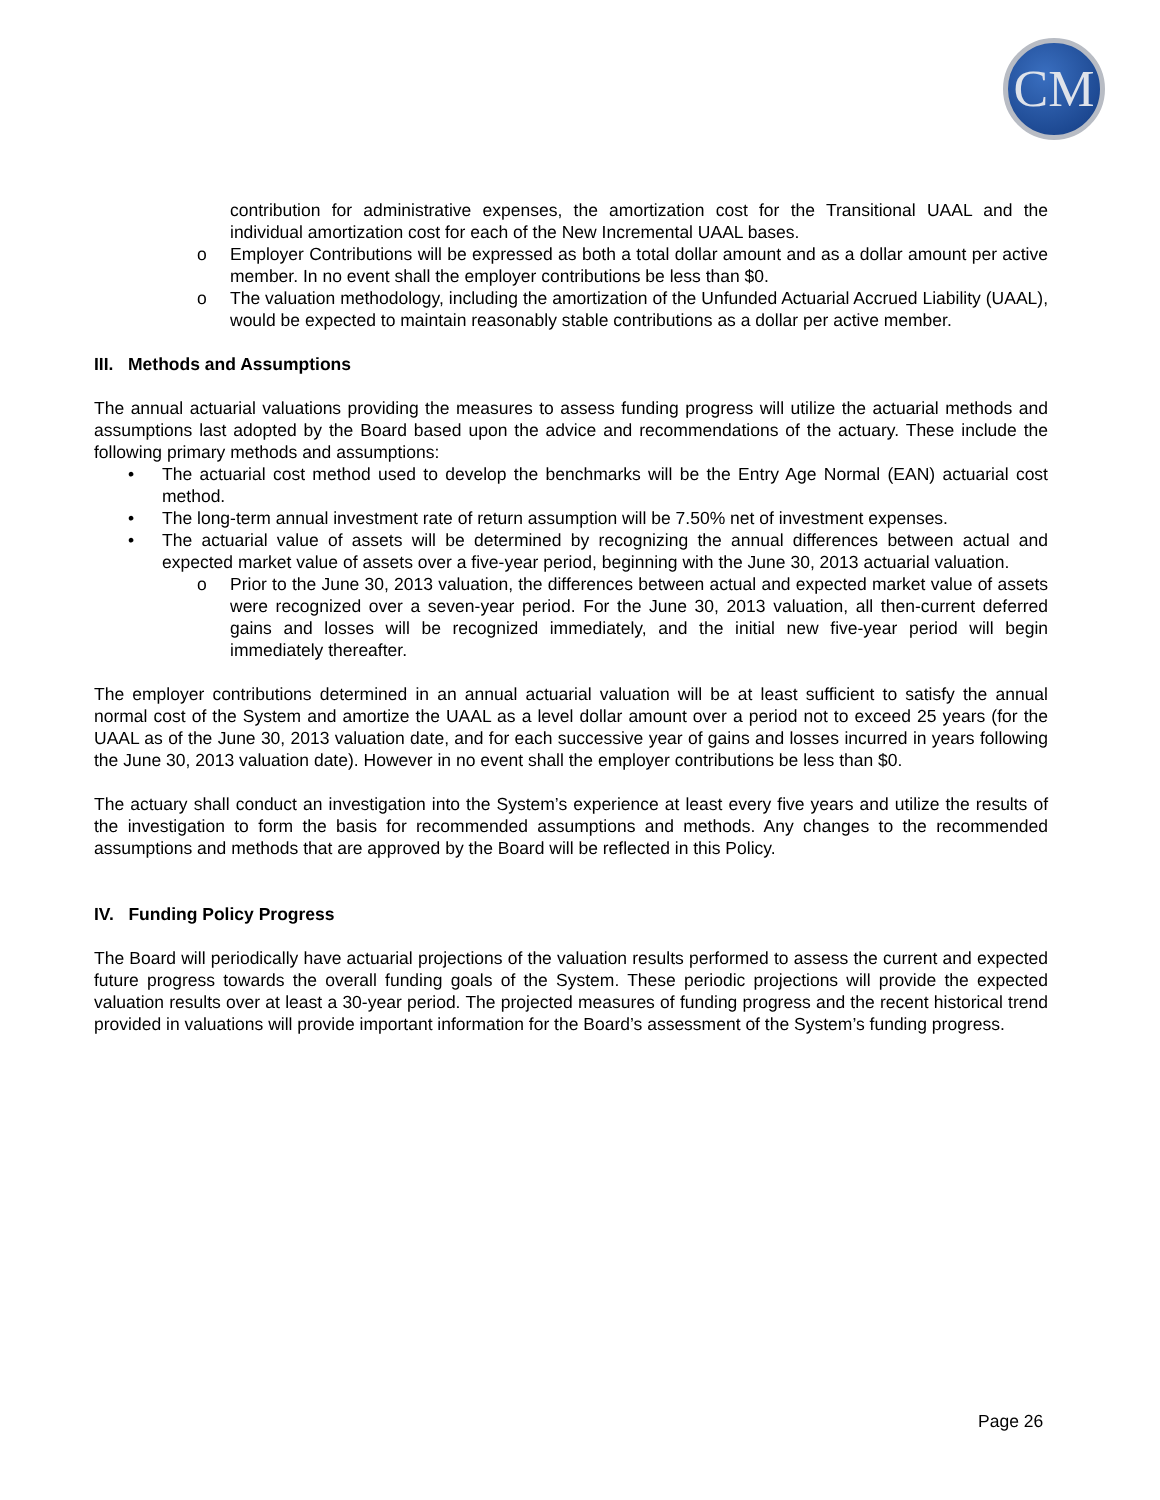CM
contribution for administrative expenses, the amortization cost for the Transitional UAAL and the individual amortization cost for each of the New Incremental UAAL bases.
o Employer Contributions will be expressed as both a total dollar amount and as a dollar amount per active member. In no event shall the employer contributions be less than $0.
o The valuation methodology, including the amortization of the Unfunded Actuarial Accrued Liability (UAAL), would be expected to maintain reasonably stable contributions as a dollar per active member.
III. Methods and Assumptions
The annual actuarial valuations providing the measures to assess funding progress will utilize the actuarial methods and assumptions last adopted by the Board based upon the advice and recommendations of the actuary. These include the following primary methods and assumptions:
• The actuarial cost method used to develop the benchmarks will be the Entry Age Normal (EAN) actuarial cost method.
• The long-term annual investment rate of return assumption will be 7.50% net of investment expenses.
• The actuarial value of assets will be determined by recognizing the annual differences between actual and expected market value of assets over a five-year period, beginning with the June 30, 2013 actuarial valuation.
o Prior to the June 30, 2013 valuation, the differences between actual and expected market value of assets were recognized over a seven-year period. For the June 30, 2013 valuation, all then-current deferred gains and losses will be recognized immediately, and the initial new five-year period will begin immediately thereafter.
The employer contributions determined in an annual actuarial valuation will be at least sufficient to satisfy the annual normal cost of the System and amortize the UAAL as a level dollar amount over a period not to exceed 25 years (for the UAAL as of the June 30, 2013 valuation date, and for each successive year of gains and losses incurred in years following the June 30, 2013 valuation date). However in no event shall the employer contributions be less than $0.
The actuary shall conduct an investigation into the System’s experience at least every five years and utilize the results of the investigation to form the basis for recommended assumptions and methods. Any changes to the recommended assumptions and methods that are approved by the Board will be reflected in this Policy.
IV. Funding Policy Progress
The Board will periodically have actuarial projections of the valuation results performed to assess the current and expected future progress towards the overall funding goals of the System. These periodic projections will provide the expected valuation results over at least a 30-year period. The projected measures of funding progress and the recent historical trend provided in valuations will provide important information for the Board’s assessment of the System’s funding progress.
Page 26